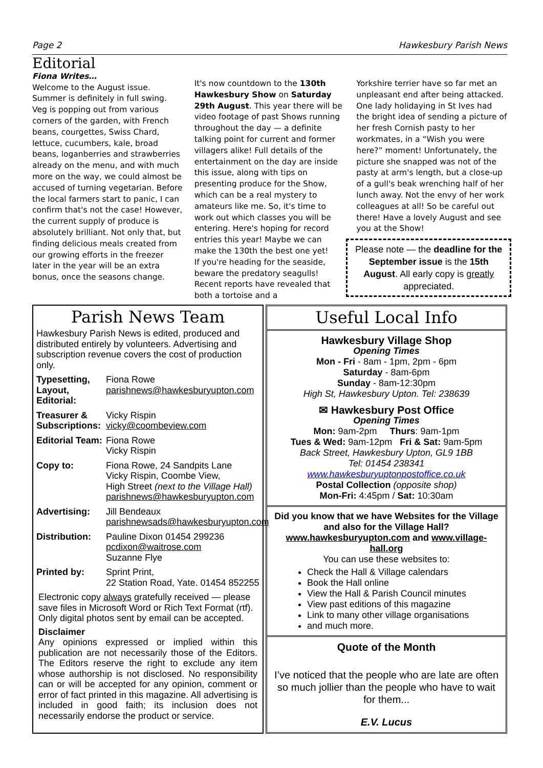Page 2 Hawkesbury Parish News
Editorial
Fiona Writes…
Welcome to the August issue.
Summer is definitely in full swing. Veg is popping out from various corners of the garden, with French beans, courgettes, Swiss Chard, lettuce, cucumbers, kale, broad beans, loganberries and strawberries already on the menu, and with much more on the way, we could almost be accused of turning vegetarian. Before the local farmers start to panic, I can confirm that's not the case! However, the current supply of produce is absolutely brilliant. Not only that, but finding delicious meals created from our growing efforts in the freezer later in the year will be an extra bonus, once the seasons change.
It's now countdown to the 130th Hawkesbury Show on Saturday 29th August. This year there will be video footage of past Shows running throughout the day — a definite talking point for current and former villagers alike! Full details of the entertainment on the day are inside this issue, along with tips on presenting produce for the Show, which can be a real mystery to amateurs like me. So, it's time to work out which classes you will be entering. Here's hoping for record entries this year! Maybe we can make the 130th the best one yet!
If you're heading for the seaside, beware the predatory seagulls! Recent reports have revealed that both a tortoise and a
Yorkshire terrier have so far met an unpleasant end after being attacked. One lady holidaying in St Ives had the bright idea of sending a picture of her fresh Cornish pasty to her workmates, in a “Wish you were here?” moment! Unfortunately, the picture she snapped was not of the pasty at arm's length, but a close-up of a gull's beak wrenching half of her lunch away. Not the envy of her work colleagues at all! So be careful out there! Have a lovely August and see you at the Show!
Please note — the deadline for the September issue is the 15th August. All early copy is greatly appreciated.
Parish News Team
Hawkesbury Parish News is edited, produced and distributed entirely by volunteers. Advertising and subscription revenue covers the cost of production only.
Typesetting, Layout, Editorial: Fiona Rowe
parishnews@hawkesburyupton.com
Treasurer & Subscriptions: Vicky Rispin
vicky@coombeview.com
Editorial Team: Fiona Rowe
Vicky Rispin
Copy to: Fiona Rowe, 24 Sandpits Lane
Vicky Rispin, Coombe View,
High Street (next to the Village Hall)
parishnews@hawkesburyupton.com
Advertising: Jill Bendeaux
parishnewsads@hawkesburyupton.com
Distribution: Pauline Dixon 01454 299236
pcdixon@waitrose.com
Suzanne Flye
Printed by: Sprint Print,
22 Station Road, Yate. 01454 852255
Electronic copy always gratefully received — please save files in Microsoft Word or Rich Text Format (rtf). Only digital photos sent by email can be accepted.
Disclaimer
Any opinions expressed or implied within this publication are not necessarily those of the Editors. The Editors reserve the right to exclude any item whose authorship is not disclosed. No responsibility can or will be accepted for any opinion, comment or error of fact printed in this magazine. All advertising is included in good faith; its inclusion does not necessarily endorse the product or service.
Useful Local Info
Hawkesbury Village Shop
Opening Times
Mon - Fri - 8am - 1pm, 2pm - 6pm
Saturday - 8am-6pm
Sunday - 8am-12:30pm
High St, Hawkesbury Upton. Tel: 238639
✉ Hawkesbury Post Office
Opening Times
Mon: 9am-2pm Thurs: 9am-1pm
Tues & Wed: 9am-12pm Fri & Sat: 9am-5pm
Back Street, Hawkesbury Upton, GL9 1BB
Tel: 01454 238341 www.hawkesburyuptonpostoffice.co.uk
Postal Collection (opposite shop)
Mon-Fri: 4:45pm / Sat: 10:30am
Did you know that we have Websites for the Village and also for the Village Hall?
www.hawkesburyupton.com and www.village-hall.org
You can use these websites to:
Check the Hall & Village calendars
Book the Hall online
View the Hall & Parish Council minutes
View past editions of this magazine
Link to many other village organisations
and much more.
Quote of the Month
I’ve noticed that the people who are late are often so much jollier than the people who have to wait for them...
E.V. Lucus